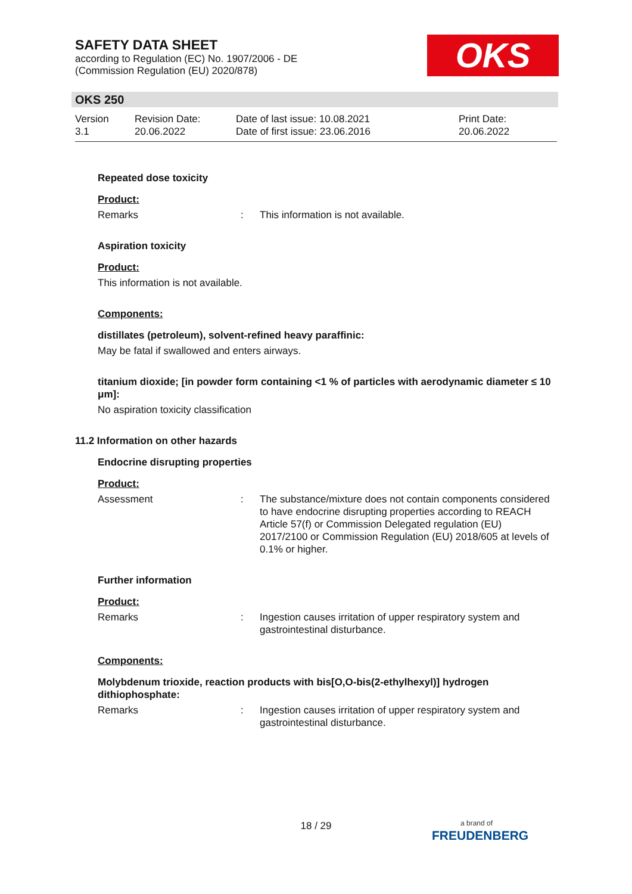SAFETY DATA SHEET
according to Regulation (EC) No. 1907/2006 - DE
(Commission Regulation (EU) 2020/878)
OKS
OKS 250
Version
3.1
Revision Date:
20.06.2022
Date of last issue: 10.08.2021
Date of first issue: 23.06.2016
Print Date:
20.06.2022
Repeated dose toxicity
Product:
Remarks : This information is not available.
Aspiration toxicity
Product:
This information is not available.
Components:
distillates (petroleum), solvent-refined heavy paraffinic:
May be fatal if swallowed and enters airways.
titanium dioxide; [in powder form containing <1 % of particles with aerodynamic diameter ≤ 10 μm]:
No aspiration toxicity classification
11.2 Information on other hazards
Endocrine disrupting properties
Product:
Assessment : The substance/mixture does not contain components considered to have endocrine disrupting properties according to REACH Article 57(f) or Commission Delegated regulation (EU) 2017/2100 or Commission Regulation (EU) 2018/605 at levels of 0.1% or higher.
Further information
Product:
Remarks : Ingestion causes irritation of upper respiratory system and gastrointestinal disturbance.
Components:
Molybdenum trioxide, reaction products with bis[O,O-bis(2-ethylhexyl)] hydrogen dithiophosphate:
Remarks : Ingestion causes irritation of upper respiratory system and gastrointestinal disturbance.
18 / 29
a brand of
FREUDENBERG